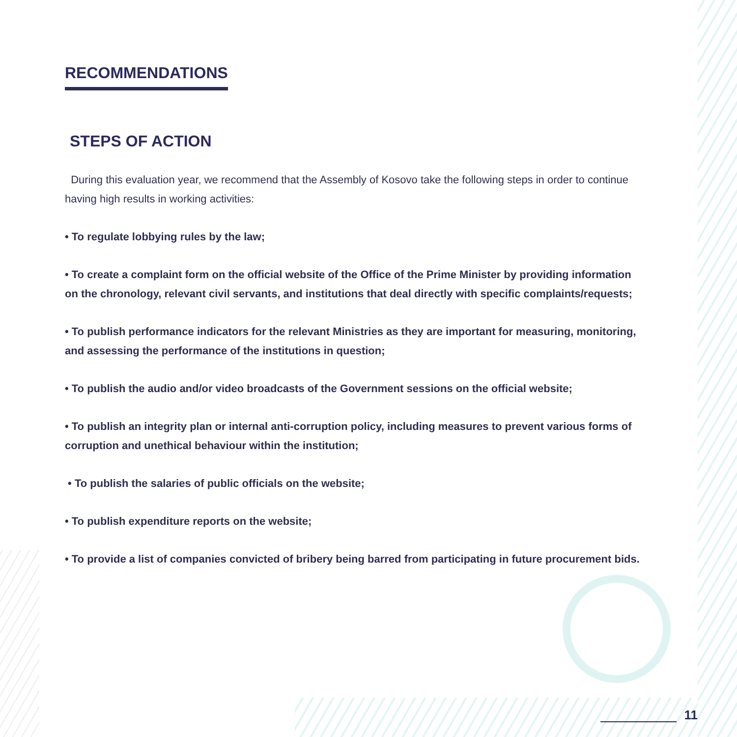RECOMMENDATIONS
STEPS OF ACTION
During this evaluation year, we recommend that the Assembly of Kosovo take the following steps in order to continue having high results in working activities:
• To regulate lobbying rules by the law;
• To create a complaint form on the official website of the Office of the Prime Minister by providing information on the chronology, relevant civil servants, and institutions that deal directly with specific complaints/requests;
• To publish performance indicators for the relevant Ministries as they are important for measuring, monitoring, and assessing the performance of the institutions in question;
• To publish the audio and/or video broadcasts of the Government sessions on the official website;
• To publish an integrity plan or internal anti-corruption policy, including measures to prevent various forms of corruption and unethical behaviour within the institution;
• To publish the salaries of public officials on the website;
• To publish expenditure reports on the website;
• To provide a list of companies convicted of bribery being barred from participating in future procurement bids.
11